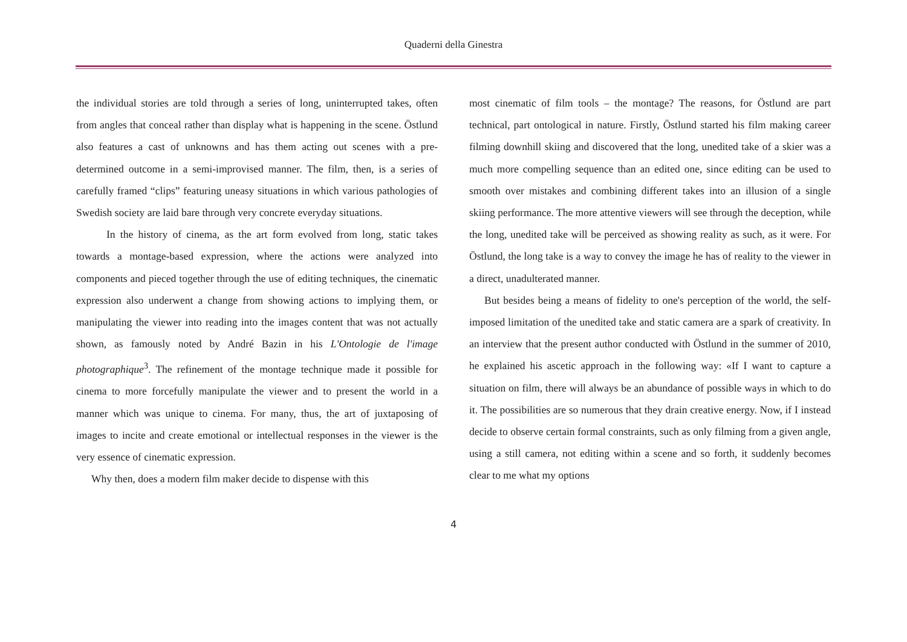Quaderni della Ginestra
the individual stories are told through a series of long, uninterrupted takes, often from angles that conceal rather than display what is happening in the scene. Östlund also features a cast of unknowns and has them acting out scenes with a pre-determined outcome in a semi-improvised manner. The film, then, is a series of carefully framed “clips” featuring uneasy situations in which various pathologies of Swedish society are laid bare through very concrete everyday situations.
In the history of cinema, as the art form evolved from long, static takes towards a montage-based expression, where the actions were analyzed into components and pieced together through the use of editing techniques, the cinematic expression also underwent a change from showing actions to implying them, or manipulating the viewer into reading into the images content that was not actually shown, as famously noted by André Bazin in his L'Ontologie de l'image photographique<sup>3</sup>. The refinement of the montage technique made it possible for cinema to more forcefully manipulate the viewer and to present the world in a manner which was unique to cinema. For many, thus, the art of juxtaposing of images to incite and create emotional or intellectual responses in the viewer is the very essence of cinematic expression.
Why then, does a modern film maker decide to dispense with this
most cinematic of film tools – the montage? The reasons, for Östlund are part technical, part ontological in nature. Firstly, Östlund started his film making career filming downhill skiing and discovered that the long, unedited take of a skier was a much more compelling sequence than an edited one, since editing can be used to smooth over mistakes and combining different takes into an illusion of a single skiing performance. The more attentive viewers will see through the deception, while the long, unedited take will be perceived as showing reality as such, as it were. For Östlund, the long take is a way to convey the image he has of reality to the viewer in a direct, unadulterated manner.
But besides being a means of fidelity to one's perception of the world, the self-imposed limitation of the unedited take and static camera are a spark of creativity. In an interview that the present author conducted with Östlund in the summer of 2010, he explained his ascetic approach in the following way: «If I want to capture a situation on film, there will always be an abundance of possible ways in which to do it. The possibilities are so numerous that they drain creative energy. Now, if I instead decide to observe certain formal constraints, such as only filming from a given angle, using a still camera, not editing within a scene and so forth, it suddenly becomes clear to me what my options
4